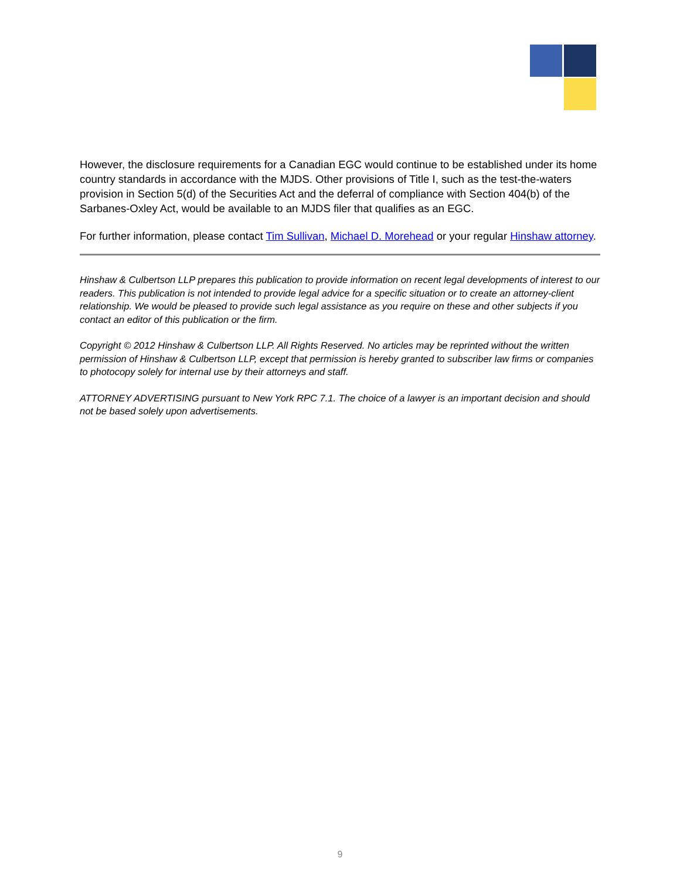However, the disclosure requirements for a Canadian EGC would continue to be established under its home country standards in accordance with the MJDS. Other provisions of Title I, such as the test-the-waters provision in Section 5(d) of the Securities Act and the deferral of compliance with Section 404(b) of the Sarbanes-Oxley Act, would be available to an MJDS filer that qualifies as an EGC.
For further information, please contact Tim Sullivan, Michael D. Morehead or your regular Hinshaw attorney.
Hinshaw & Culbertson LLP prepares this publication to provide information on recent legal developments of interest to our readers. This publication is not intended to provide legal advice for a specific situation or to create an attorney-client relationship. We would be pleased to provide such legal assistance as you require on these and other subjects if you contact an editor of this publication or the firm.
Copyright © 2012 Hinshaw & Culbertson LLP. All Rights Reserved. No articles may be reprinted without the written permission of Hinshaw & Culbertson LLP, except that permission is hereby granted to subscriber law firms or companies to photocopy solely for internal use by their attorneys and staff.
ATTORNEY ADVERTISING pursuant to New York RPC 7.1. The choice of a lawyer is an important decision and should not be based solely upon advertisements.
9